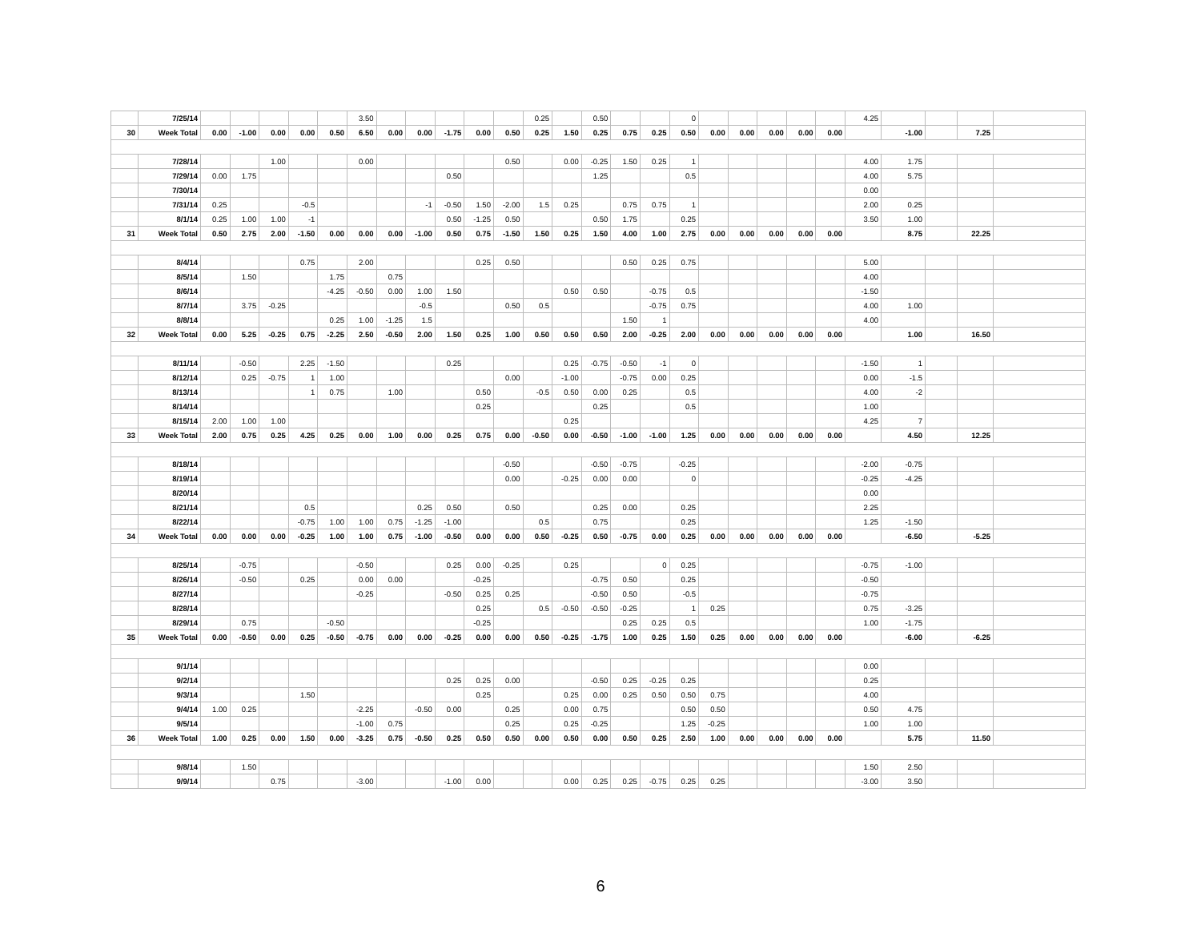| | 7/25/14 | | | | | | 3.50 | | | | | | 0.25 | | 0.50 | | | 0 | | | | | | 4.25 | | | | |
| 30 | Week Total | 0.00 | -1.00 | 0.00 | 0.00 | 0.50 | 6.50 | 0.00 | 0.00 | -1.75 | 0.00 | 0.50 | 0.25 | 1.50 | 0.25 | 0.75 | 0.25 | 0.50 | 0.00 | 0.00 | 0.00 | 0.00 | 0.00 | | -1.00 | | 7.25 | |
| | 7/28/14 | | | 1.00 | | | 0.00 | | | | | 0.50 | | 0.00 | -0.25 | 1.50 | 0.25 | 1 | | | | | | 4.00 | 1.75 | | | |
| | 7/29/14 | 0.00 | 1.75 | | | | | | | 0.50 | | | | | 1.25 | | | 0.5 | | | | | | 4.00 | 5.75 | | | |
| | 7/30/14 | | | | | | | | | | | | | | | | | | | | | | | 0.00 | | | | |
| | 7/31/14 | 0.25 | | | -0.5 | | | | -1 | -0.50 | 1.50 | -2.00 | 1.5 | 0.25 | | 0.75 | 0.75 | 1 | | | | | | 2.00 | 0.25 | | | |
| | 8/1/14 | 0.25 | 1.00 | 1.00 | -1 | | | | | 0.50 | -1.25 | 0.50 | | | 0.50 | 1.75 | | 0.25 | | | | | | 3.50 | 1.00 | | | |
| 31 | Week Total | 0.50 | 2.75 | 2.00 | -1.50 | 0.00 | 0.00 | 0.00 | -1.00 | 0.50 | 0.75 | -1.50 | 1.50 | 0.25 | 1.50 | 4.00 | 1.00 | 2.75 | 0.00 | 0.00 | 0.00 | 0.00 | 0.00 | | 8.75 | | 22.25 | |
| | 8/4/14 | | | | 0.75 | | 2.00 | | | | 0.25 | 0.50 | | | | 0.50 | 0.25 | 0.75 | | | | | | 5.00 | | | | |
| | 8/5/14 | | 1.50 | | | 1.75 | | 0.75 | | | | | | | | | | | | | | | | 4.00 | | | | |
| | 8/6/14 | | | | | -4.25 | -0.50 | 0.00 | 1.00 | 1.50 | | | | 0.50 | 0.50 | | -0.75 | 0.5 | | | | | | -1.50 | | | | |
| | 8/7/14 | | 3.75 | -0.25 | | | | | -0.5 | | | 0.50 | 0.5 | | | | -0.75 | 0.75 | | | | | | 4.00 | 1.00 | | | |
| | 8/8/14 | | | | | 0.25 | 1.00 | -1.25 | 1.5 | | | | | | | 1.50 | 1 | | | | | | | 4.00 | | | | |
| 32 | Week Total | 0.00 | 5.25 | -0.25 | 0.75 | -2.25 | 2.50 | -0.50 | 2.00 | 1.50 | 0.25 | 1.00 | 0.50 | 0.50 | 0.50 | 2.00 | -0.25 | 2.00 | 0.00 | 0.00 | 0.00 | 0.00 | 0.00 | | 1.00 | | 16.50 | |
| | 8/11/14 | | -0.50 | | 2.25 | -1.50 | | | | 0.25 | | | | 0.25 | -0.75 | -0.50 | -1 | 0 | | | | | | -1.50 | 1 | | | |
| | 8/12/14 | | 0.25 | -0.75 | 1 | 1.00 | | | | | | 0.00 | | -1.00 | | -0.75 | 0.00 | 0.25 | | | | | | 0.00 | -1.5 | | | |
| | 8/13/14 | | | | 1 | 0.75 | | 1.00 | | | 0.50 | | -0.5 | 0.50 | 0.00 | 0.25 | | 0.5 | | | | | | 4.00 | -2 | | | |
| | 8/14/14 | | | | | | | | | | 0.25 | | | | 0.25 | | | 0.5 | | | | | | 1.00 | | | | |
| | 8/15/14 | 2.00 | 1.00 | 1.00 | | | | | | | | | | 0.25 | | | | | | | | | | 4.25 | 7 | | | |
| 33 | Week Total | 2.00 | 0.75 | 0.25 | 4.25 | 0.25 | 0.00 | 1.00 | 0.00 | 0.25 | 0.75 | 0.00 | -0.50 | 0.00 | -0.50 | -1.00 | -1.00 | 1.25 | 0.00 | 0.00 | 0.00 | 0.00 | 0.00 | | 4.50 | | 12.25 | |
| | 8/18/14 | | | | | | | | | | | -0.50 | | | -0.50 | -0.75 | | -0.25 | | | | | | -2.00 | -0.75 | | | |
| | 8/19/14 | | | | | | | | | | | 0.00 | | -0.25 | 0.00 | 0.00 | | 0 | | | | | | -0.25 | -4.25 | | | |
| | 8/20/14 | | | | | | | | | | | | | | | | | | | | | | | 0.00 | | | | |
| | 8/21/14 | | | | 0.5 | | | | 0.25 | 0.50 | | 0.50 | | | 0.25 | 0.00 | | 0.25 | | | | | | 2.25 | | | | |
| | 8/22/14 | | | | -0.75 | 1.00 | 1.00 | 0.75 | -1.25 | -1.00 | | | 0.5 | | 0.75 | | | 0.25 | | | | | | 1.25 | -1.50 | | | |
| 34 | Week Total | 0.00 | 0.00 | 0.00 | -0.25 | 1.00 | 1.00 | 0.75 | -1.00 | -0.50 | 0.00 | 0.00 | 0.50 | -0.25 | 0.50 | -0.75 | 0.00 | 0.25 | 0.00 | 0.00 | 0.00 | 0.00 | 0.00 | | -6.50 | | -5.25 | |
| | 8/25/14 | | -0.75 | | | | -0.50 | | | 0.25 | 0.00 | -0.25 | | 0.25 | | | 0 | 0.25 | | | | | | -0.75 | -1.00 | | | |
| | 8/26/14 | | -0.50 | | 0.25 | | 0.00 | 0.00 | | | -0.25 | | | | -0.75 | 0.50 | | 0.25 | | | | | | -0.50 | | | | |
| | 8/27/14 | | | | | | -0.25 | | | -0.50 | 0.25 | 0.25 | | | -0.50 | 0.50 | | -0.5 | | | | | | -0.75 | | | | |
| | 8/28/14 | | | | | | | | | | 0.25 | | 0.5 | -0.50 | -0.50 | -0.25 | | 1 | 0.25 | | | | | 0.75 | -3.25 | | | |
| | 8/29/14 | | 0.75 | | | -0.50 | | | | | -0.25 | | | | | 0.25 | 0.25 | 0.5 | | | | | | 1.00 | -1.75 | | | |
| 35 | Week Total | 0.00 | -0.50 | 0.00 | 0.25 | -0.50 | -0.75 | 0.00 | 0.00 | -0.25 | 0.00 | 0.00 | 0.50 | -0.25 | -1.75 | 1.00 | 0.25 | 1.50 | 0.25 | 0.00 | 0.00 | 0.00 | 0.00 | | -6.00 | | -6.25 | |
| | 9/1/14 | | | | | | | | | | | | | | | | | | | | | | | 0.00 | | | | |
| | 9/2/14 | | | | | | | | | 0.25 | 0.25 | 0.00 | | | -0.50 | 0.25 | -0.25 | 0.25 | | | | | | 0.25 | | | | |
| | 9/3/14 | | | | 1.50 | | | | | | 0.25 | | | 0.25 | 0.00 | 0.25 | 0.50 | 0.50 | 0.75 | | | | | 4.00 | | | | |
| | 9/4/14 | 1.00 | 0.25 | | | | -2.25 | | -0.50 | 0.00 | | 0.25 | | 0.00 | 0.75 | | | 0.50 | 0.50 | | | | | 0.50 | 4.75 | | | |
| | 9/5/14 | | | | | | -1.00 | 0.75 | | | | 0.25 | | 0.25 | -0.25 | | | 1.25 | -0.25 | | | | | 1.00 | 1.00 | | | |
| 36 | Week Total | 1.00 | 0.25 | 0.00 | 1.50 | 0.00 | -3.25 | 0.75 | -0.50 | 0.25 | 0.50 | 0.50 | 0.00 | 0.50 | 0.00 | 0.50 | 0.25 | 2.50 | 1.00 | 0.00 | 0.00 | 0.00 | 0.00 | | 5.75 | | 11.50 | |
| | 9/8/14 | | 1.50 | | | | | | | | | | | | | | | | | | | | | 1.50 | 2.50 | | | |
| | 9/9/14 | | | 0.75 | | | -3.00 | | | -1.00 | 0.00 | | | 0.00 | 0.25 | 0.25 | -0.75 | 0.25 | 0.25 | | | | | -3.00 | 3.50 | | | |
6